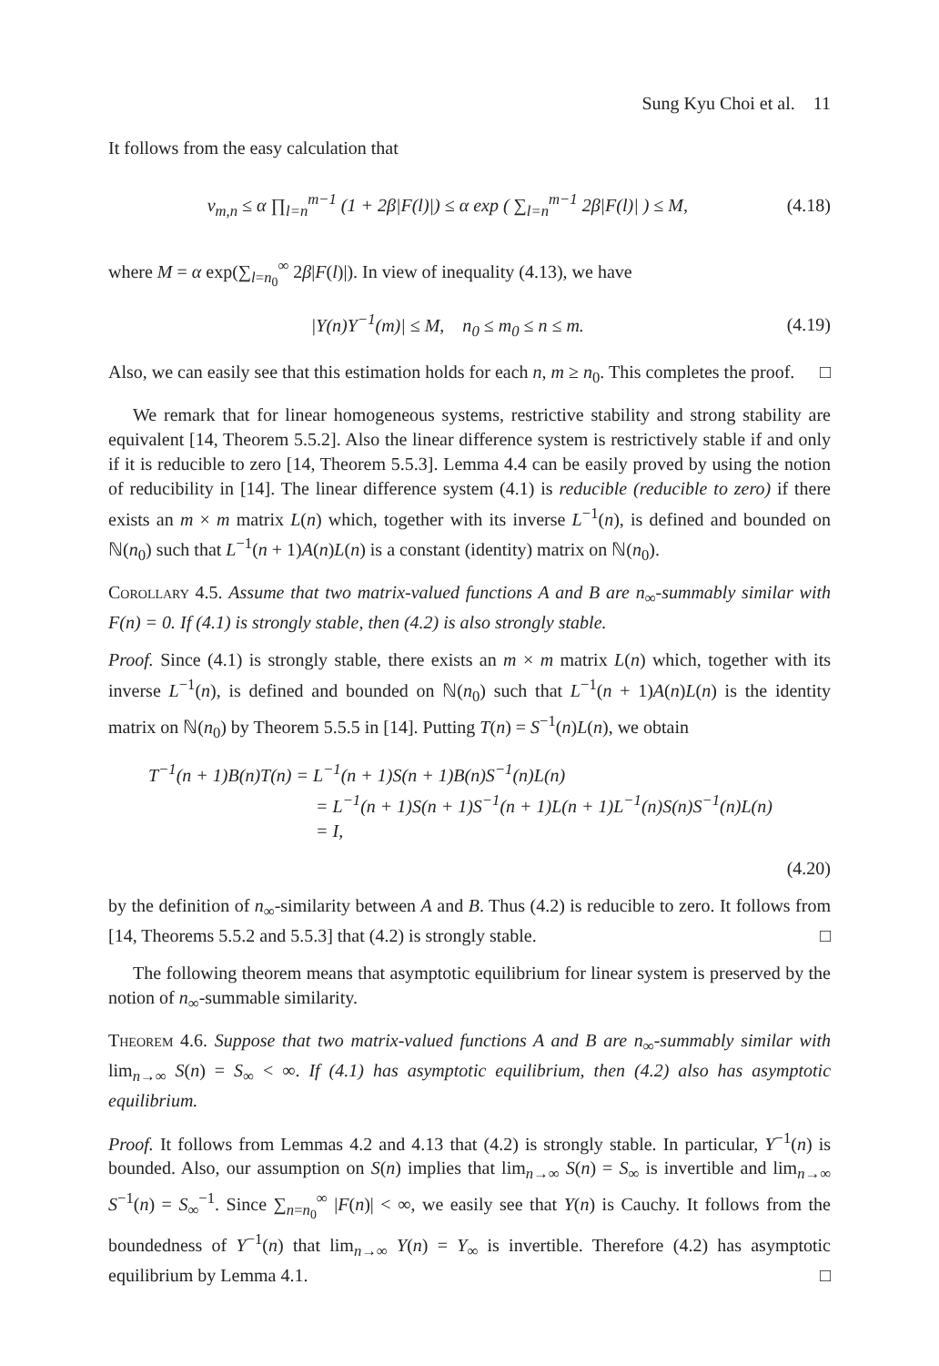Sung Kyu Choi et al. 11
It follows from the easy calculation that
v<sub>m,n</sub> ≤ α ∏<sub>l=n</sub><sup>m−1</sup> (1 + 2β|F(l)|) ≤ α exp ( ∑<sub>l=n</sub><sup>m−1</sup> 2β|F(l)| ) ≤ M, (4.18)
where M = α exp(∑<sub>l=n<sub>0</sub></sub><sup>∞</sup> 2β|F(l)|). In view of inequality (4.13), we have
|Y(n)Y<sup>−1</sup>(m)| ≤ M, n<sub>0</sub> ≤ m<sub>0</sub> ≤ n ≤ m. (4.19)
Also, we can easily see that this estimation holds for each n, m ≥ n<sub>0</sub>. This completes the proof. □
We remark that for linear homogeneous systems, restrictive stability and strong stability are equivalent [14, Theorem 5.5.2]. Also the linear difference system is restrictively stable if and only if it is reducible to zero [14, Theorem 5.5.3]. Lemma 4.4 can be easily proved by using the notion of reducibility in [14]. The linear difference system (4.1) is reducible (reducible to zero) if there exists an m × m matrix L(n) which, together with its inverse L<sup>−1</sup>(n), is defined and bounded on ℕ(n<sub>0</sub>) such that L<sup>−1</sup>(n + 1)A(n)L(n) is a constant (identity) matrix on ℕ(n<sub>0</sub>).
Corollary 4.5. Assume that two matrix-valued functions A and B are n<sub>∞</sub>-summably similar with F(n) = 0. If (4.1) is strongly stable, then (4.2) is also strongly stable.
Proof. Since (4.1) is strongly stable, there exists an m × m matrix L(n) which, together with its inverse L<sup>−1</sup>(n), is defined and bounded on ℕ(n<sub>0</sub>) such that L<sup>−1</sup>(n + 1)A(n)L(n) is the identity matrix on ℕ(n<sub>0</sub>) by Theorem 5.5.5 in [14]. Putting T(n) = S<sup>−1</sup>(n)L(n), we obtain
T<sup>−1</sup>(n + 1)B(n)T(n) = L<sup>−1</sup>(n + 1)S(n + 1)B(n)S<sup>−1</sup>(n)L(n)
= L<sup>−1</sup>(n + 1)S(n + 1)S<sup>−1</sup>(n + 1)L(n + 1)L<sup>−1</sup>(n)S(n)S<sup>−1</sup>(n)L(n)
= I,
(4.20)
by the definition of n<sub>∞</sub>-similarity between A and B. Thus (4.2) is reducible to zero. It follows from [14, Theorems 5.5.2 and 5.5.3] that (4.2) is strongly stable. □
The following theorem means that asymptotic equilibrium for linear system is preserved by the notion of n<sub>∞</sub>-summable similarity.
Theorem 4.6. Suppose that two matrix-valued functions A and B are n<sub>∞</sub>-summably similar with lim<sub>n→∞</sub> S(n) = S<sub>∞</sub> < ∞. If (4.1) has asymptotic equilibrium, then (4.2) also has asymptotic equilibrium.
Proof. It follows from Lemmas 4.2 and 4.13 that (4.2) is strongly stable. In particular, Y<sup>−1</sup>(n) is bounded. Also, our assumption on S(n) implies that lim<sub>n→∞</sub> S(n) = S<sub>∞</sub> is invertible and lim<sub>n→∞</sub> S<sup>−1</sup>(n) = S<sub>∞</sub><sup>−1</sup>. Since ∑<sub>n=n<sub>0</sub></sub><sup>∞</sup> |F(n)| < ∞, we easily see that Y(n) is Cauchy. It follows from the boundedness of Y<sup>−1</sup>(n) that lim<sub>n→∞</sub> Y(n) = Y<sub>∞</sub> is invertible. Therefore (4.2) has asymptotic equilibrium by Lemma 4.1. □